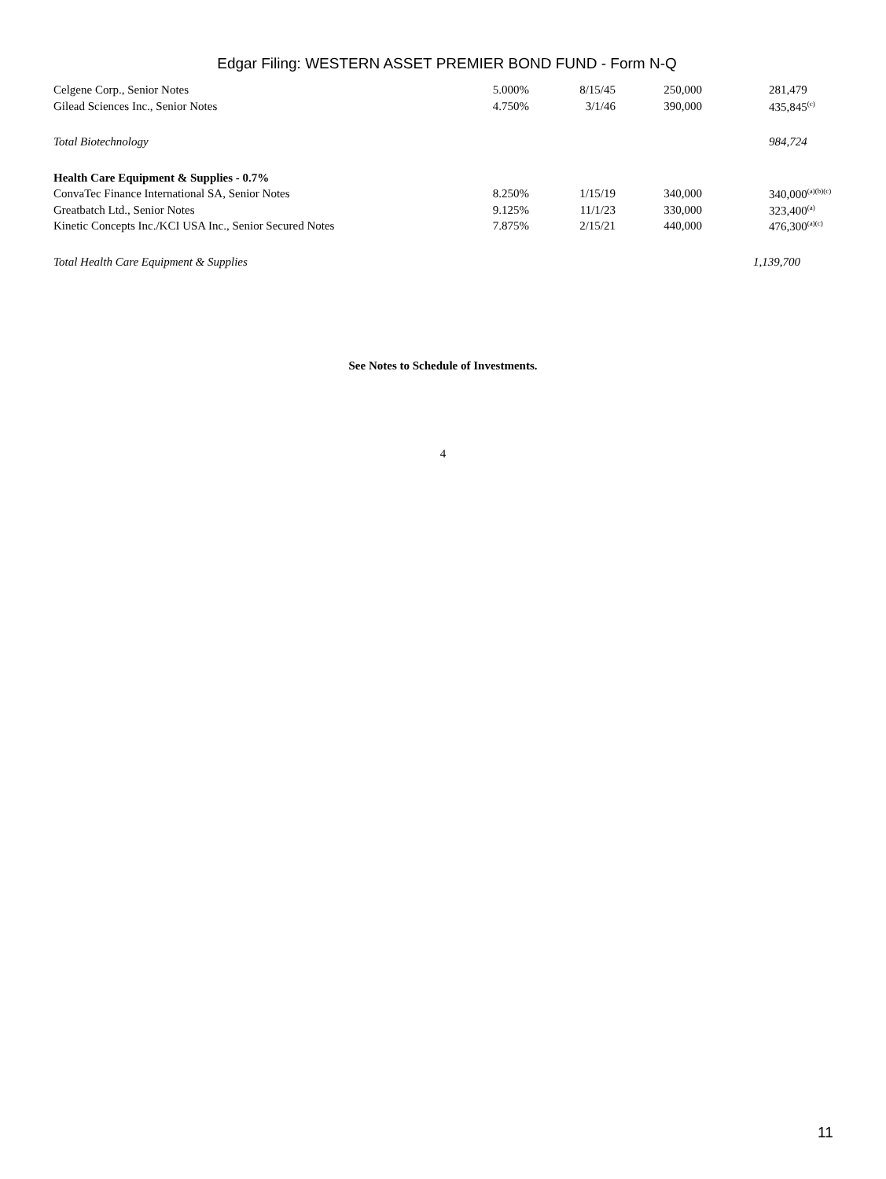Edgar Filing: WESTERN ASSET PREMIER BOND FUND - Form N-Q
| Celgene Corp., Senior Notes | 5.000% | 8/15/45 | 250,000 | 281,479 |
| Gilead Sciences Inc., Senior Notes | 4.750% | 3/1/46 | 390,000 | 435,845<sup>(c)</sup> |
| Total Biotechnology | | | | 984,724 |
| Health Care Equipment & Supplies - 0.7% | | | | |
| ConvaTec Finance International SA, Senior Notes | 8.250% | 1/15/19 | 340,000 | 340,000<sup>(a)(b)(c)</sup> |
| Greatbatch Ltd., Senior Notes | 9.125% | 11/1/23 | 330,000 | 323,400<sup>(a)</sup> |
| Kinetic Concepts Inc./KCI USA Inc., Senior Secured Notes | 7.875% | 2/15/21 | 440,000 | 476,300<sup>(a)(c)</sup> |
| Total Health Care Equipment & Supplies | | | | 1,139,700 |
See Notes to Schedule of Investments.
4
11